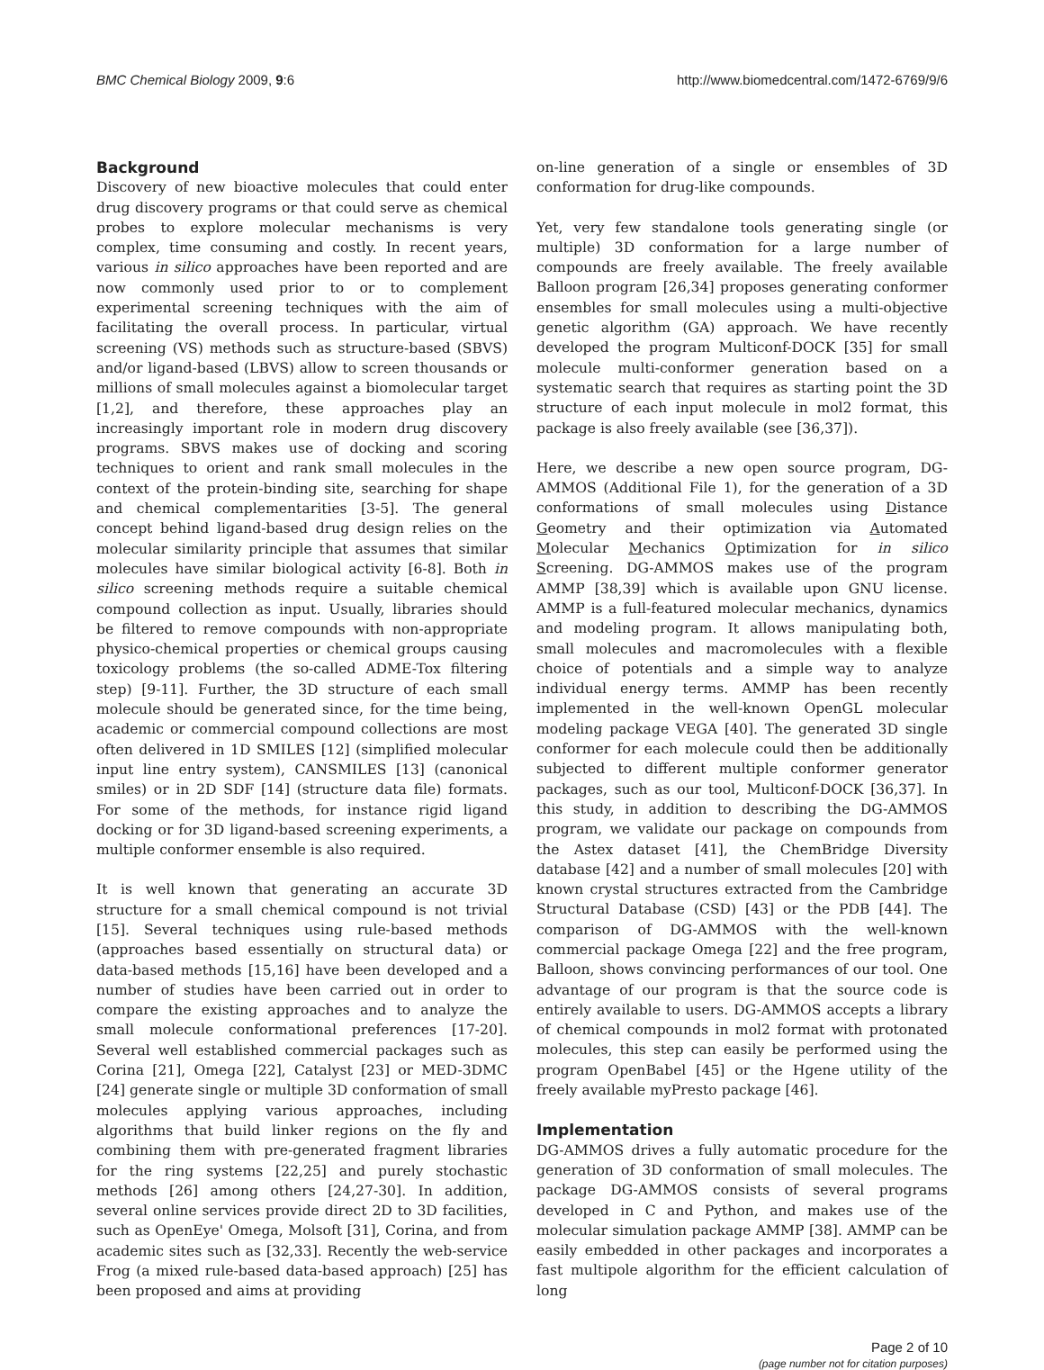BMC Chemical Biology 2009, 9:6 http://www.biomedcentral.com/1472-6769/9/6
Background
Discovery of new bioactive molecules that could enter drug discovery programs or that could serve as chemical probes to explore molecular mechanisms is very complex, time consuming and costly. In recent years, various in silico approaches have been reported and are now commonly used prior to or to complement experimental screening techniques with the aim of facilitating the overall process. In particular, virtual screening (VS) methods such as structure-based (SBVS) and/or ligand-based (LBVS) allow to screen thousands or millions of small molecules against a biomolecular target [1,2], and therefore, these approaches play an increasingly important role in modern drug discovery programs. SBVS makes use of docking and scoring techniques to orient and rank small molecules in the context of the protein-binding site, searching for shape and chemical complementarities [3-5]. The general concept behind ligand-based drug design relies on the molecular similarity principle that assumes that similar molecules have similar biological activity [6-8]. Both in silico screening methods require a suitable chemical compound collection as input. Usually, libraries should be filtered to remove compounds with non-appropriate physico-chemical properties or chemical groups causing toxicology problems (the so-called ADME-Tox filtering step) [9-11]. Further, the 3D structure of each small molecule should be generated since, for the time being, academic or commercial compound collections are most often delivered in 1D SMILES [12] (simplified molecular input line entry system), CANSMILES [13] (canonical smiles) or in 2D SDF [14] (structure data file) formats. For some of the methods, for instance rigid ligand docking or for 3D ligand-based screening experiments, a multiple conformer ensemble is also required.
It is well known that generating an accurate 3D structure for a small chemical compound is not trivial [15]. Several techniques using rule-based methods (approaches based essentially on structural data) or data-based methods [15,16] have been developed and a number of studies have been carried out in order to compare the existing approaches and to analyze the small molecule conformational preferences [17-20]. Several well established commercial packages such as Corina [21], Omega [22], Catalyst [23] or MED-3DMC [24] generate single or multiple 3D conformation of small molecules applying various approaches, including algorithms that build linker regions on the fly and combining them with pre-generated fragment libraries for the ring systems [22,25] and purely stochastic methods [26] among others [24,27-30]. In addition, several online services provide direct 2D to 3D facilities, such as OpenEye' Omega, Molsoft [31], Corina, and from academic sites such as [32,33]. Recently the web-service Frog (a mixed rule-based data-based approach) [25] has been proposed and aims at providing
on-line generation of a single or ensembles of 3D conformation for drug-like compounds.
Yet, very few standalone tools generating single (or multiple) 3D conformation for a large number of compounds are freely available. The freely available Balloon program [26,34] proposes generating conformer ensembles for small molecules using a multi-objective genetic algorithm (GA) approach. We have recently developed the program Multiconf-DOCK [35] for small molecule multi-conformer generation based on a systematic search that requires as starting point the 3D structure of each input molecule in mol2 format, this package is also freely available (see [36,37]).
Here, we describe a new open source program, DG-AMMOS (Additional File 1), for the generation of a 3D conformations of small molecules using Distance Geometry and their optimization via Automated Molecular Mechanics Optimization for in silico Screening. DG-AMMOS makes use of the program AMMP [38,39] which is available upon GNU license. AMMP is a full-featured molecular mechanics, dynamics and modeling program. It allows manipulating both, small molecules and macromolecules with a flexible choice of potentials and a simple way to analyze individual energy terms. AMMP has been recently implemented in the well-known OpenGL molecular modeling package VEGA [40]. The generated 3D single conformer for each molecule could then be additionally subjected to different multiple conformer generator packages, such as our tool, Multiconf-DOCK [36,37]. In this study, in addition to describing the DG-AMMOS program, we validate our package on compounds from the Astex dataset [41], the ChemBridge Diversity database [42] and a number of small molecules [20] with known crystal structures extracted from the Cambridge Structural Database (CSD) [43] or the PDB [44]. The comparison of DG-AMMOS with the well-known commercial package Omega [22] and the free program, Balloon, shows convincing performances of our tool. One advantage of our program is that the source code is entirely available to users. DG-AMMOS accepts a library of chemical compounds in mol2 format with protonated molecules, this step can easily be performed using the program OpenBabel [45] or the Hgene utility of the freely available myPresto package [46].
Implementation
DG-AMMOS drives a fully automatic procedure for the generation of 3D conformation of small molecules. The package DG-AMMOS consists of several programs developed in C and Python, and makes use of the molecular simulation package AMMP [38]. AMMP can be easily embedded in other packages and incorporates a fast multipole algorithm for the efficient calculation of long
Page 2 of 10
(page number not for citation purposes)